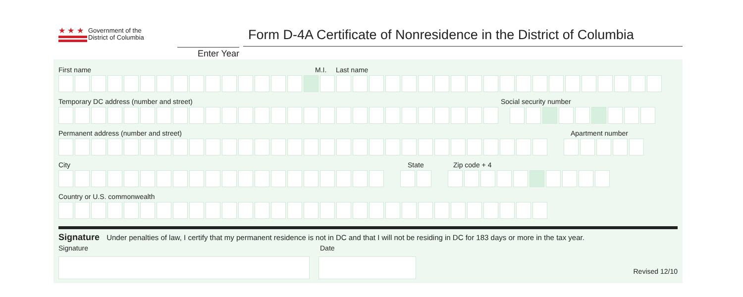★ ★ ★
Government of the
District of Columbia
Enter Year
Form D-4A Certificate of Nonresidence in the District of Columbia
First name M.I. Last name
Temporary DC address (number and street) Social security number
Permanent address (number and street) Apartment number
City State Zip code + 4
Country or U.S. commonwealth
Signature Under penalties of law, I certify that my permanent residence is not in DC and that I will not be residing in DC for 183 days or more in the tax year.
Signature Date
Revised 12/10